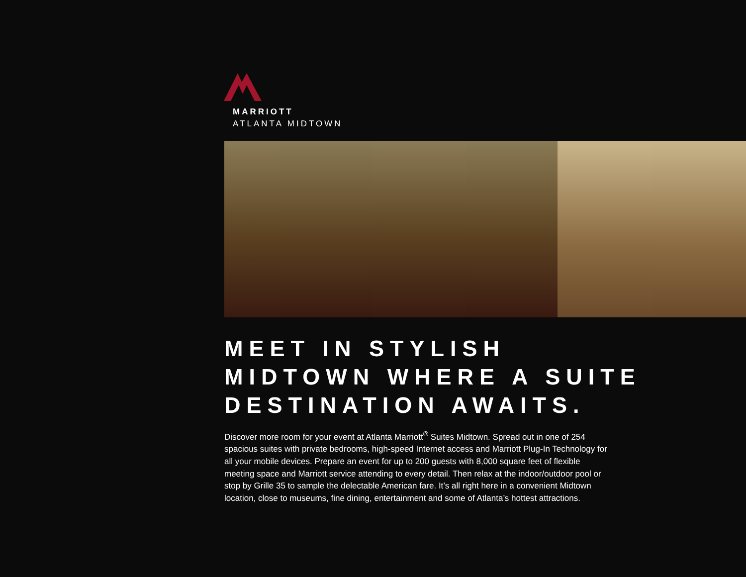MARRIOTT
ATLANTA MIDTOWN
MEET IN STYLISH
MIDTOWN WHERE A SUITE
DESTINATION AWAITS.
Discover more room for your event at Atlanta Marriott<sup>®</sup> Suites Midtown. Spread out in one of 254 spacious suites with private bedrooms, high-speed Internet access and Marriott Plug-In Technology for all your mobile devices. Prepare an event for up to 200 guests with 8,000 square feet of flexible meeting space and Marriott service attending to every detail. Then relax at the indoor/outdoor pool or stop by Grille 35 to sample the delectable American fare. It’s all right here in a convenient Midtown location, close to museums, fine dining, entertainment and some of Atlanta’s hottest attractions.